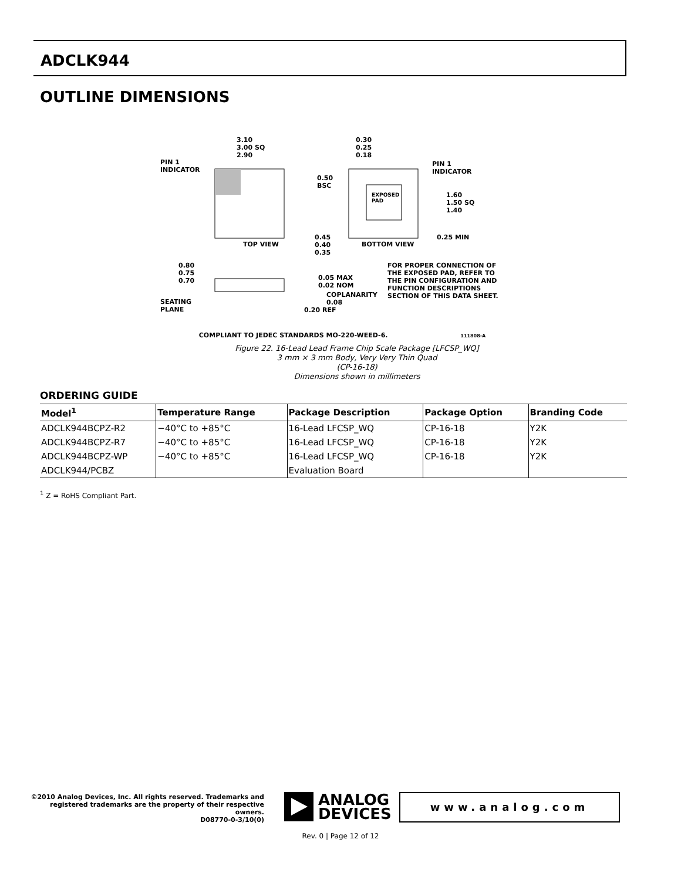ADCLK944
OUTLINE DIMENSIONS
3.10
3.00 SQ
2.90
PIN 1
INDICATOR
TOP VIEW
0.30
0.25
0.18
PIN 1
INDICATOR
0.50
BSC
EXPOSED
PAD
1.60
1.50 SQ
1.40
0.25 MIN
0.45
0.40
0.35
BOTTOM VIEW
0.80
0.75
0.70
0.05 MAX
0.02 NOM
COPLANARITY
0.08
SEATING
PLANE
0.20 REF
FOR PROPER CONNECTION OF
THE EXPOSED PAD, REFER TO
THE PIN CONFIGURATION AND
FUNCTION DESCRIPTIONS
SECTION OF THIS DATA SHEET.
COMPLIANT TO JEDEC STANDARDS MO-220-WEED-6. 111808-A
Figure 22. 16-Lead Lead Frame Chip Scale Package [LFCSP_WQ]
3 mm × 3 mm Body, Very Very Thin Quad
(CP-16-18)
Dimensions shown in millimeters
ORDERING GUIDE
| Model<sup>1</sup> | Temperature Range | Package Description | Package Option | Branding Code |
| --- | --- | --- | --- | --- |
| ADCLK944BCPZ-R2 | −40°C to +85°C | 16-Lead LFCSP_WQ | CP-16-18 | Y2K |
| ADCLK944BCPZ-R7 | −40°C to +85°C | 16-Lead LFCSP_WQ | CP-16-18 | Y2K |
| ADCLK944BCPZ-WP | −40°C to +85°C | 16-Lead LFCSP_WQ | CP-16-18 | Y2K |
| ADCLK944/PCBZ | | Evaluation Board | | |
<sup>1</sup> Z = RoHS Compliant Part.
©2010 Analog Devices, Inc. All rights reserved. Trademarks and registered trademarks are the property of their respective owners.
D08770-0-3/10(0)
ANALOG
DEVICES
www.analog.com
Rev. 0 | Page 12 of 12